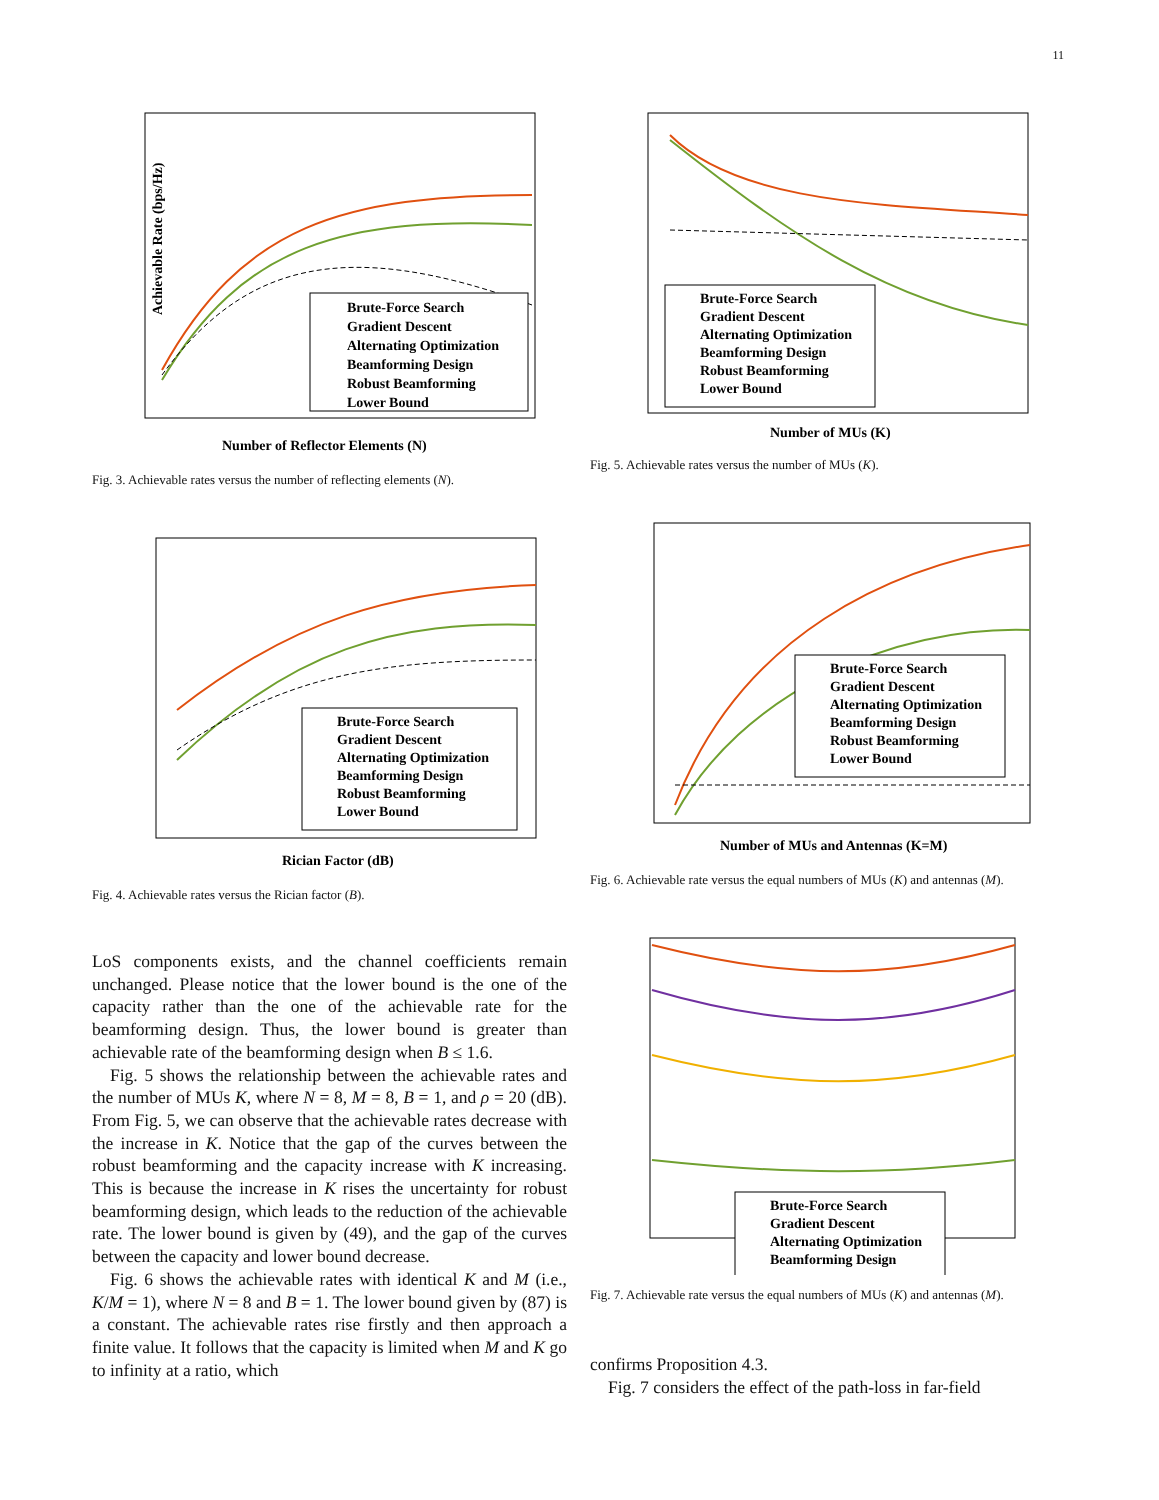11
Achievable Rate (bps/Hz)
Brute-Force Search
Gradient Descent
Alternating Optimization
Beamforming Design
Robust Beamforming
Lower Bound
Number of Reflector Elements (N)
Fig. 3. Achievable rates versus the number of reflecting elements (N).
Brute-Force Search
Gradient Descent
Alternating Optimization
Beamforming Design
Robust Beamforming
Lower Bound
Number of MUs (K)
Fig. 5. Achievable rates versus the number of MUs (K).
Brute-Force Search
Gradient Descent
Alternating Optimization
Beamforming Design
Robust Beamforming
Lower Bound
Rician Factor (dB)
Fig. 4. Achievable rates versus the Rician factor (B).
Brute-Force Search
Gradient Descent
Alternating Optimization
Beamforming Design
Robust Beamforming
Lower Bound
Number of MUs and Antennas (K=M)
Fig. 6. Achievable rate versus the equal numbers of MUs (K) and antennas (M).
LoS components exists, and the channel coefficients remain unchanged. Please notice that the lower bound is the one of the capacity rather than the one of the achievable rate for the beamforming design. Thus, the lower bound is greater than achievable rate of the beamforming design when B ≤ 1.6.
Fig. 5 shows the relationship between the achievable rates and the number of MUs K, where N = 8, M = 8, B = 1, and ρ = 20 (dB). From Fig. 5, we can observe that the achievable rates decrease with the increase in K. Notice that the gap of the curves between the robust beamforming and the capacity increase with K increasing. This is because the increase in K rises the uncertainty for robust beamforming design, which leads to the reduction of the achievable rate. The lower bound is given by (49), and the gap of the curves between the capacity and lower bound decrease.
Fig. 6 shows the achievable rates with identical K and M (i.e., K/M = 1), where N = 8 and B = 1. The lower bound given by (87) is a constant. The achievable rates rise firstly and then approach a finite value. It follows that the capacity is limited when M and K go to infinity at a ratio, which
Brute-Force Search
Gradient Descent
Alternating Optimization
Beamforming Design
Fig. 7. Achievable rate versus the equal numbers of MUs (K) and antennas (M).
confirms Proposition 4.3.
Fig. 7 considers the effect of the path-loss in far-field